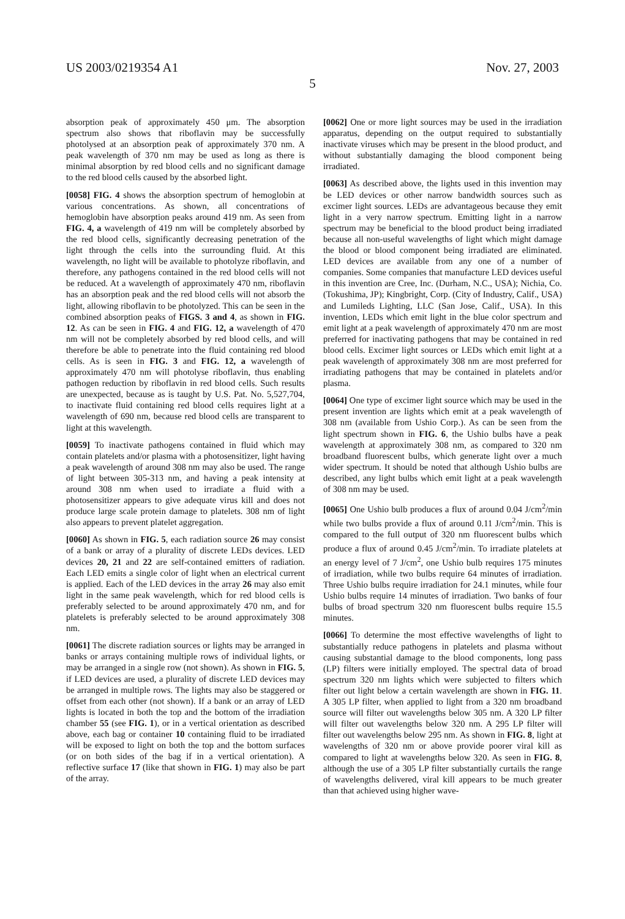US 2003/0219354 A1 Nov. 27, 2003
5
absorption peak of approximately 450 μm. The absorption spectrum also shows that riboflavin may be successfully photolysed at an absorption peak of approximately 370 nm. A peak wavelength of 370 nm may be used as long as there is minimal absorption by red blood cells and no significant damage to the red blood cells caused by the absorbed light.
[0058] FIG. 4 shows the absorption spectrum of hemoglobin at various concentrations. As shown, all concentrations of hemoglobin have absorption peaks around 419 nm. As seen from FIG. 4, a wavelength of 419 nm will be completely absorbed by the red blood cells, significantly decreasing penetration of the light through the cells into the surrounding fluid. At this wavelength, no light will be available to photolyze riboflavin, and therefore, any pathogens contained in the red blood cells will not be reduced. At a wavelength of approximately 470 nm, riboflavin has an absorption peak and the red blood cells will not absorb the light, allowing riboflavin to be photolyzed. This can be seen in the combined absorption peaks of FIGS. 3 and 4, as shown in FIG. 12. As can be seen in FIG. 4 and FIG. 12, a wavelength of 470 nm will not be completely absorbed by red blood cells, and will therefore be able to penetrate into the fluid containing red blood cells. As is seen in FIG. 3 and FIG. 12, a wavelength of approximately 470 nm will photolyse riboflavin, thus enabling pathogen reduction by riboflavin in red blood cells. Such results are unexpected, because as is taught by U.S. Pat. No. 5,527,704, to inactivate fluid containing red blood cells requires light at a wavelength of 690 nm, because red blood cells are transparent to light at this wavelength.
[0059] To inactivate pathogens contained in fluid which may contain platelets and/or plasma with a photosensitizer, light having a peak wavelength of around 308 nm may also be used. The range of light between 305-313 nm, and having a peak intensity at around 308 nm when used to irradiate a fluid with a photosensitizer appears to give adequate virus kill and does not produce large scale protein damage to platelets. 308 nm of light also appears to prevent platelet aggregation.
[0060] As shown in FIG. 5, each radiation source 26 may consist of a bank or array of a plurality of discrete LEDs devices. LED devices 20, 21 and 22 are self-contained emitters of radiation. Each LED emits a single color of light when an electrical current is applied. Each of the LED devices in the array 26 may also emit light in the same peak wavelength, which for red blood cells is preferably selected to be around approximately 470 nm, and for platelets is preferably selected to be around approximately 308 nm.
[0061] The discrete radiation sources or lights may be arranged in banks or arrays containing multiple rows of individual lights, or may be arranged in a single row (not shown). As shown in FIG. 5, if LED devices are used, a plurality of discrete LED devices may be arranged in multiple rows. The lights may also be staggered or offset from each other (not shown). If a bank or an array of LED lights is located in both the top and the bottom of the irradiation chamber 55 (see FIG. 1), or in a vertical orientation as described above, each bag or container 10 containing fluid to be irradiated will be exposed to light on both the top and the bottom surfaces (or on both sides of the bag if in a vertical orientation). A reflective surface 17 (like that shown in FIG. 1) may also be part of the array.
[0062] One or more light sources may be used in the irradiation apparatus, depending on the output required to substantially inactivate viruses which may be present in the blood product, and without substantially damaging the blood component being irradiated.
[0063] As described above, the lights used in this invention may be LED devices or other narrow bandwidth sources such as excimer light sources. LEDs are advantageous because they emit light in a very narrow spectrum. Emitting light in a narrow spectrum may be beneficial to the blood product being irradiated because all non-useful wavelengths of light which might damage the blood or blood component being irradiated are eliminated. LED devices are available from any one of a number of companies. Some companies that manufacture LED devices useful in this invention are Cree, Inc. (Durham, N.C., USA); Nichia, Co. (Tokushima, JP); Kingbright, Corp. (City of Industry, Calif., USA) and Lumileds Lighting, LLC (San Jose, Calif., USA). In this invention, LEDs which emit light in the blue color spectrum and emit light at a peak wavelength of approximately 470 nm are most preferred for inactivating pathogens that may be contained in red blood cells. Excimer light sources or LEDs which emit light at a peak wavelength of approximately 308 nm are most preferred for irradiating pathogens that may be contained in platelets and/or plasma.
[0064] One type of excimer light source which may be used in the present invention are lights which emit at a peak wavelength of 308 nm (available from Ushio Corp.). As can be seen from the light spectrum shown in FIG. 6, the Ushio bulbs have a peak wavelength at approximately 308 nm, as compared to 320 nm broadband fluorescent bulbs, which generate light over a much wider spectrum. It should be noted that although Ushio bulbs are described, any light bulbs which emit light at a peak wavelength of 308 nm may be used.
[0065] One Ushio bulb produces a flux of around 0.04 J/cm<sup>2</sup>/min while two bulbs provide a flux of around 0.11 J/cm<sup>2</sup>/min. This is compared to the full output of 320 nm fluorescent bulbs which produce a flux of around 0.45 J/cm<sup>2</sup>/min. To irradiate platelets at an energy level of 7 J/cm<sup>2</sup>, one Ushio bulb requires 175 minutes of irradiation, while two bulbs require 64 minutes of irradiation. Three Ushio bulbs require irradiation for 24.1 minutes, while four Ushio bulbs require 14 minutes of irradiation. Two banks of four bulbs of broad spectrum 320 nm fluorescent bulbs require 15.5 minutes.
[0066] To determine the most effective wavelengths of light to substantially reduce pathogens in platelets and plasma without causing substantial damage to the blood components, long pass (LP) filters were initially employed. The spectral data of broad spectrum 320 nm lights which were subjected to filters which filter out light below a certain wavelength are shown in FIG. 11. A 305 LP filter, when applied to light from a 320 nm broadband source will filter out wavelengths below 305 nm. A 320 LP filter will filter out wavelengths below 320 nm. A 295 LP filter will filter out wavelengths below 295 nm. As shown in FIG. 8, light at wavelengths of 320 nm or above provide poorer viral kill as compared to light at wavelengths below 320. As seen in FIG. 8, although the use of a 305 LP filter substantially curtails the range of wavelengths delivered, viral kill appears to be much greater than that achieved using higher wave-